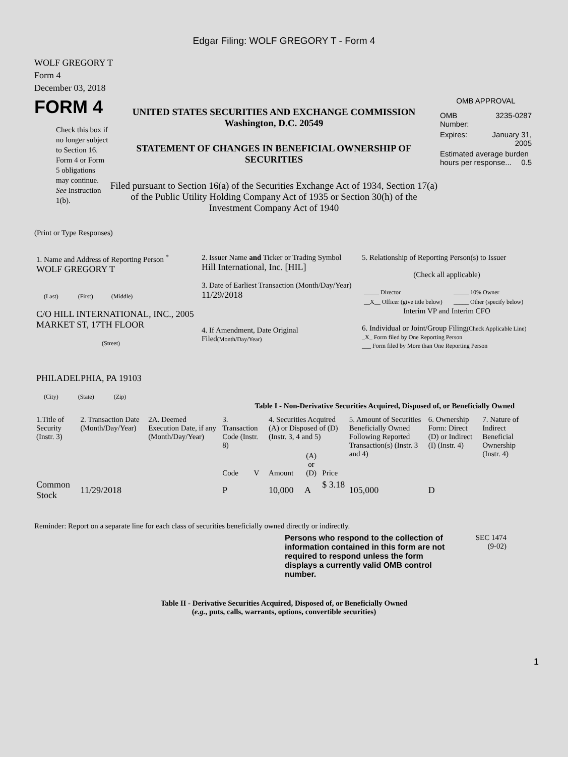Edgar Filing: WOLF GREGORY T - Form 4
WOLF GREGORY T
Form 4
December 03, 2018
FORM 4
Check this box if no longer subject to Section 16. Form 4 or Form 5 obligations may continue. See Instruction 1(b).
UNITED STATES SECURITIES AND EXCHANGE COMMISSION
Washington, D.C. 20549
STATEMENT OF CHANGES IN BENEFICIAL OWNERSHIP OF SECURITIES
Filed pursuant to Section 16(a) of the Securities Exchange Act of 1934, Section 17(a) of the Public Utility Holding Company Act of 1935 or Section 30(h) of the Investment Company Act of 1940
OMB APPROVAL
| OMB Number: | 3235-0287 |
| Expires: | January 31, 2005 |
| Estimated average burden hours per response... 0.5 | |
(Print or Type Responses)
| 1. Name and Address of Reporting Person <sup>*</sup> WOLF GREGORY T (Last) (First) (Middle) C/O HILL INTERNATIONAL, INC., 2005 MARKET ST, 17TH FLOOR (Street) PHILADELPHIA, PA 19103 (City) (State) (Zip) | 2. Issuer Name and Ticker or Trading Symbol Hill International, Inc. [HIL] 3. Date of Earliest Transaction (Month/Day/Year) 11/29/2018 4. If Amendment, Date Original Filed (Month/Day/Year) | 5. Relationship of Reporting Person(s) to Issuer (Check all applicable) / _____ Director / _____ 10% Owner / / __X__ Officer (give title below) / _____ Other (specify below) / Interim VP and Interim CFO 6. Individual or Joint/Group Filing (Check Applicable Line) _X_ Form filed by One Reporting Person ___ Form filed by More than One Reporting Person |
Table I - Non-Derivative Securities Acquired, Disposed of, or Beneficially Owned
| 1.Title of Security (Instr. 3) | 2. Transaction Date (Month/Day/Year) | 2A. Deemed Execution Date, if any (Month/Day/Year) | 3. Transaction Code (Instr. 8) | | 4. Securities Acquired (A) or Disposed of (D) (Instr. 3, 4 and 5) | | | 5. Amount of Securities Beneficially Owned Following Reported Transaction(s) (Instr. 3 and 4) | 6. Ownership Form: Direct (D) or Indirect (I) (Instr. 4) | 7. Nature of Indirect Beneficial Ownership (Instr. 4) |
| --- | --- | --- | --- | --- | --- | --- | --- | --- | --- | --- |
| | | | Code | V | Amount | (A) or (D) | Price | | | |
| Common Stock | 11/29/2018 | | P | | 10,000 | A | $ 3.18 | 105,000 | D | |
Reminder: Report on a separate line for each class of securities beneficially owned directly or indirectly.
Persons who respond to the collection of information contained in this form are not required to respond unless the form displays a currently valid OMB control number.
SEC 1474
(9-02)
Table II - Derivative Securities Acquired, Disposed of, or Beneficially Owned
(e.g., puts, calls, warrants, options, convertible securities)
1